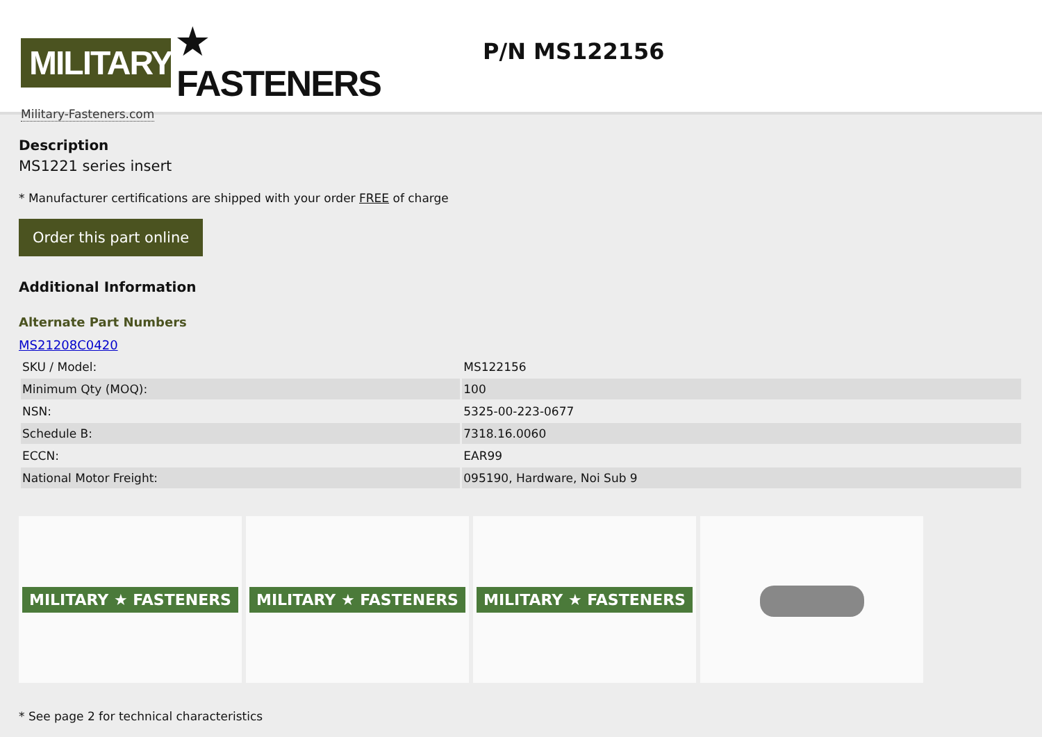MILITARY
★ FASTENERS
Military-Fasteners.com
P/N MS122156
Description
MS1221 series insert
* Manufacturer certifications are shipped with your order FREE of charge
Order this part online
Additional Information
Alternate Part Numbers
MS21208C0420
| SKU / Model: | MS122156 |
| Minimum Qty (MOQ): | 100 |
| NSN: | 5325-00-223-0677 |
| Schedule B: | 7318.16.0060 |
| ECCN: | EAR99 |
| National Motor Freight: | 095190, Hardware, Noi Sub 9 |
MILITARY ★ FASTENERS MILITARY ★ FASTENERS MILITARY ★ FASTENERS
* See page 2 for technical characteristics